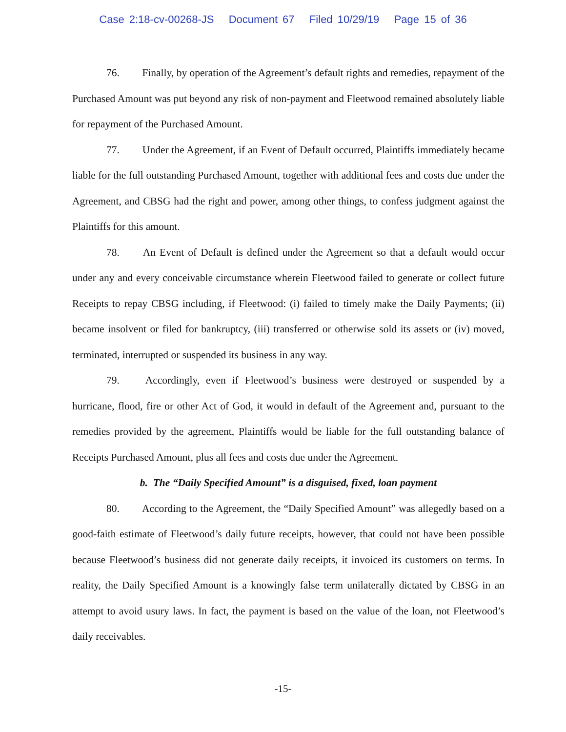Case 2:18-cv-00268-JS Document 67 Filed 10/29/19 Page 15 of 36
76. Finally, by operation of the Agreement’s default rights and remedies, repayment of the Purchased Amount was put beyond any risk of non-payment and Fleetwood remained absolutely liable for repayment of the Purchased Amount.
77. Under the Agreement, if an Event of Default occurred, Plaintiffs immediately became liable for the full outstanding Purchased Amount, together with additional fees and costs due under the Agreement, and CBSG had the right and power, among other things, to confess judgment against the Plaintiffs for this amount.
78. An Event of Default is defined under the Agreement so that a default would occur under any and every conceivable circumstance wherein Fleetwood failed to generate or collect future Receipts to repay CBSG including, if Fleetwood: (i) failed to timely make the Daily Payments; (ii) became insolvent or filed for bankruptcy, (iii) transferred or otherwise sold its assets or (iv) moved, terminated, interrupted or suspended its business in any way.
79. Accordingly, even if Fleetwood’s business were destroyed or suspended by a hurricane, flood, fire or other Act of God, it would in default of the Agreement and, pursuant to the remedies provided by the agreement, Plaintiffs would be liable for the full outstanding balance of Receipts Purchased Amount, plus all fees and costs due under the Agreement.
b. The “Daily Specified Amount” is a disguised, fixed, loan payment
80. According to the Agreement, the “Daily Specified Amount” was allegedly based on a good-faith estimate of Fleetwood’s daily future receipts, however, that could not have been possible because Fleetwood’s business did not generate daily receipts, it invoiced its customers on terms. In reality, the Daily Specified Amount is a knowingly false term unilaterally dictated by CBSG in an attempt to avoid usury laws. In fact, the payment is based on the value of the loan, not Fleetwood’s daily receivables.
-15-